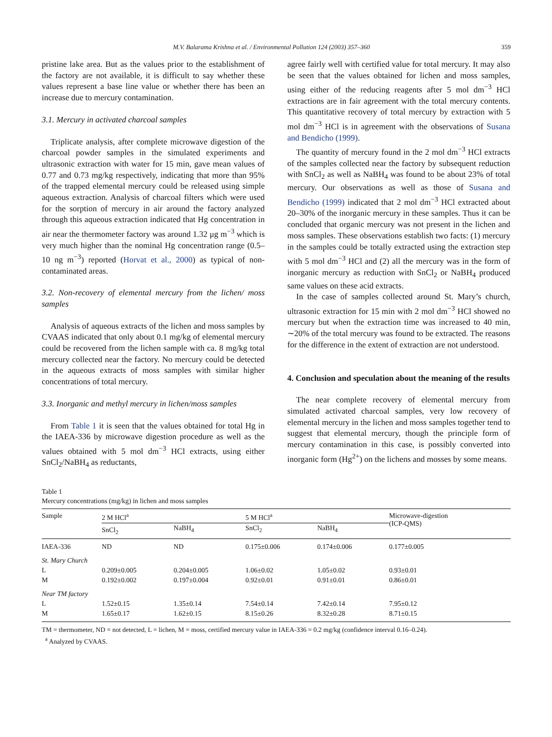M.V. Balarama Krishna et al. / Environmental Pollution 124 (2003) 357–360 359
pristine lake area. But as the values prior to the establishment of the factory are not available, it is difficult to say whether these values represent a base line value or whether there has been an increase due to mercury contamination.
3.1. Mercury in activated charcoal samples
Triplicate analysis, after complete microwave digestion of the charcoal powder samples in the simulated experiments and ultrasonic extraction with water for 15 min, gave mean values of 0.77 and 0.73 mg/kg respectively, indicating that more than 95% of the trapped elemental mercury could be released using simple aqueous extraction. Analysis of charcoal filters which were used for the sorption of mercury in air around the factory analyzed through this aqueous extraction indicated that Hg concentration in air near the thermometer factory was around 1.32 μg m<sup>−3</sup> which is very much higher than the nominal Hg concentration range (0.5–10 ng m<sup>−3</sup>) reported (Horvat et al., 2000) as typical of non-contaminated areas.
3.2. Non-recovery of elemental mercury from the lichen/ moss samples
Analysis of aqueous extracts of the lichen and moss samples by CVAAS indicated that only about 0.1 mg/kg of elemental mercury could be recovered from the lichen sample with ca. 8 mg/kg total mercury collected near the factory. No mercury could be detected in the aqueous extracts of moss samples with similar higher concentrations of total mercury.
3.3. Inorganic and methyl mercury in lichen/moss samples
From Table 1 it is seen that the values obtained for total Hg in the IAEA-336 by microwave digestion procedure as well as the values obtained with 5 mol dm<sup>−3</sup> HCl extracts, using either SnCl<sub>2</sub>/NaBH<sub>4</sub> as reductants,
agree fairly well with certified value for total mercury. It may also be seen that the values obtained for lichen and moss samples, using either of the reducing reagents after 5 mol dm<sup>−3</sup> HCl extractions are in fair agreement with the total mercury contents. This quantitative recovery of total mercury by extraction with 5 mol dm<sup>−3</sup> HCl is in agreement with the observations of Susana and Bendicho (1999).
The quantity of mercury found in the 2 mol dm<sup>−3</sup> HCl extracts of the samples collected near the factory by subsequent reduction with SnCl<sub>2</sub> as well as NaBH<sub>4</sub> was found to be about 23% of total mercury. Our observations as well as those of Susana and Bendicho (1999) indicated that 2 mol dm<sup>−3</sup> HCl extracted about 20–30% of the inorganic mercury in these samples. Thus it can be concluded that organic mercury was not present in the lichen and moss samples. These observations establish two facts: (1) mercury in the samples could be totally extracted using the extraction step with 5 mol dm<sup>−3</sup> HCl and (2) all the mercury was in the form of inorganic mercury as reduction with SnCl<sub>2</sub> or NaBH<sub>4</sub> produced same values on these acid extracts.
In the case of samples collected around St. Mary’s church, ultrasonic extraction for 15 min with 2 mol dm<sup>−3</sup> HCl showed no mercury but when the extraction time was increased to 40 min, ∼20% of the total mercury was found to be extracted. The reasons for the difference in the extent of extraction are not understood.
4. Conclusion and speculation about the meaning of the results
The near complete recovery of elemental mercury from simulated activated charcoal samples, very low recovery of elemental mercury in the lichen and moss samples together tend to suggest that elemental mercury, though the principle form of mercury contamination in this case, is possibly converted into inorganic form (Hg<sup>2+</sup>) on the lichens and mosses by some means.
Table 1
Mercury concentrations (mg/kg) in lichen and moss samples
| Sample | 2 M HCl<sup>a</sup> | | 5 M HCl<sup>a</sup> | | Microwave-digestion (ICP-QMS) |
| --- | --- | --- | --- | --- | --- |
| | SnCl<sub>2</sub> | NaBH<sub>4</sub> | SnCl<sub>2</sub> | NaBH<sub>4</sub> | |
| IAEA-336 | ND | ND | 0.175±0.006 | 0.174±0.006 | 0.177±0.005 |
| St. Mary Church | | | | | |
| L | 0.209±0.005 | 0.204±0.005 | 1.06±0.02 | 1.05±0.02 | 0.93±0.01 |
| M | 0.192±0.002 | 0.197±0.004 | 0.92±0.01 | 0.91±0.01 | 0.86±0.01 |
| Near TM factory | | | | | |
| L | 1.52±0.15 | 1.35±0.14 | 7.54±0.14 | 7.42±0.14 | 7.95±0.12 |
| M | 1.65±0.17 | 1.62±0.15 | 8.15±0.26 | 8.32±0.28 | 8.71±0.15 |
TM = thermometer, ND = not detected, L = lichen, M = moss, certified mercury value in IAEA-336 = 0.2 mg/kg (confidence interval 0.16–0.24).
<sup>a</sup> Analyzed by CVAAS.